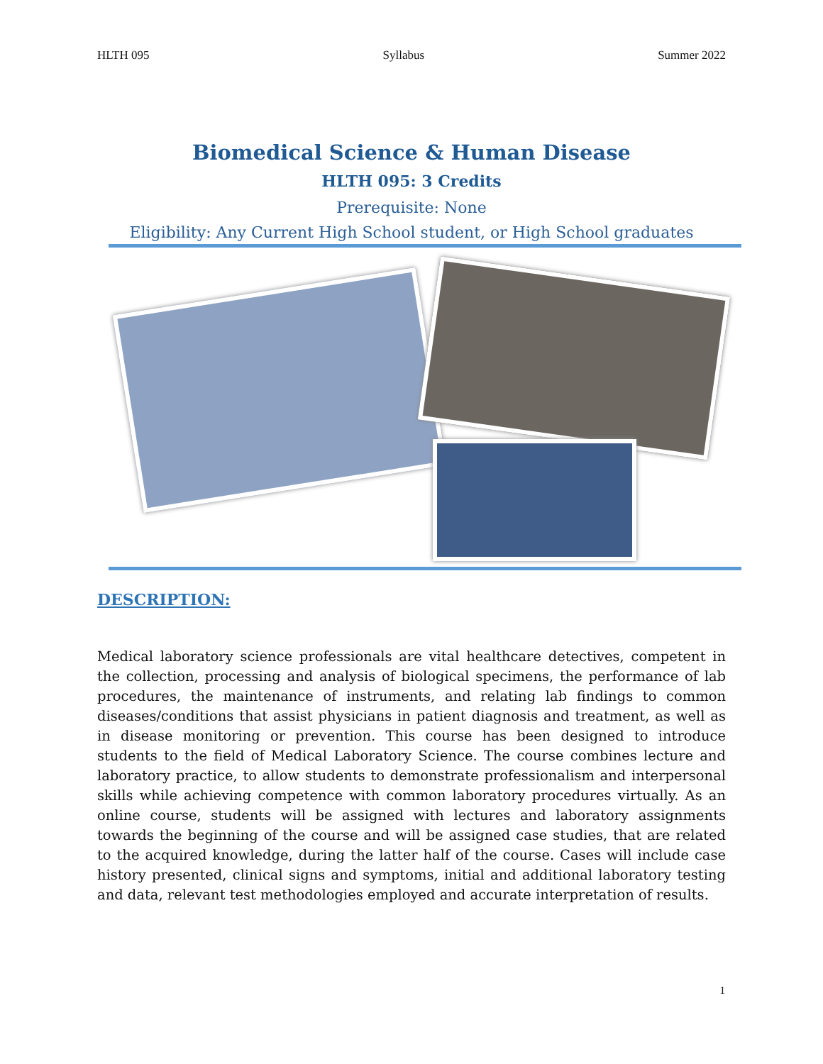HLTH 095 Syllabus Summer 2022
Biomedical Science & Human Disease
HLTH 095: 3 Credits
Prerequisite: None
Eligibility: Any Current High School student, or High School graduates
DESCRIPTION:
Medical laboratory science professionals are vital healthcare detectives, competent in the collection, processing and analysis of biological specimens, the performance of lab procedures, the maintenance of instruments, and relating lab findings to common diseases/conditions that assist physicians in patient diagnosis and treatment, as well as in disease monitoring or prevention. This course has been designed to introduce students to the field of Medical Laboratory Science. The course combines lecture and laboratory practice, to allow students to demonstrate professionalism and interpersonal skills while achieving competence with common laboratory procedures virtually. As an online course, students will be assigned with lectures and laboratory assignments towards the beginning of the course and will be assigned case studies, that are related to the acquired knowledge, during the latter half of the course. Cases will include case history presented, clinical signs and symptoms, initial and additional laboratory testing and data, relevant test methodologies employed and accurate interpretation of results.
1